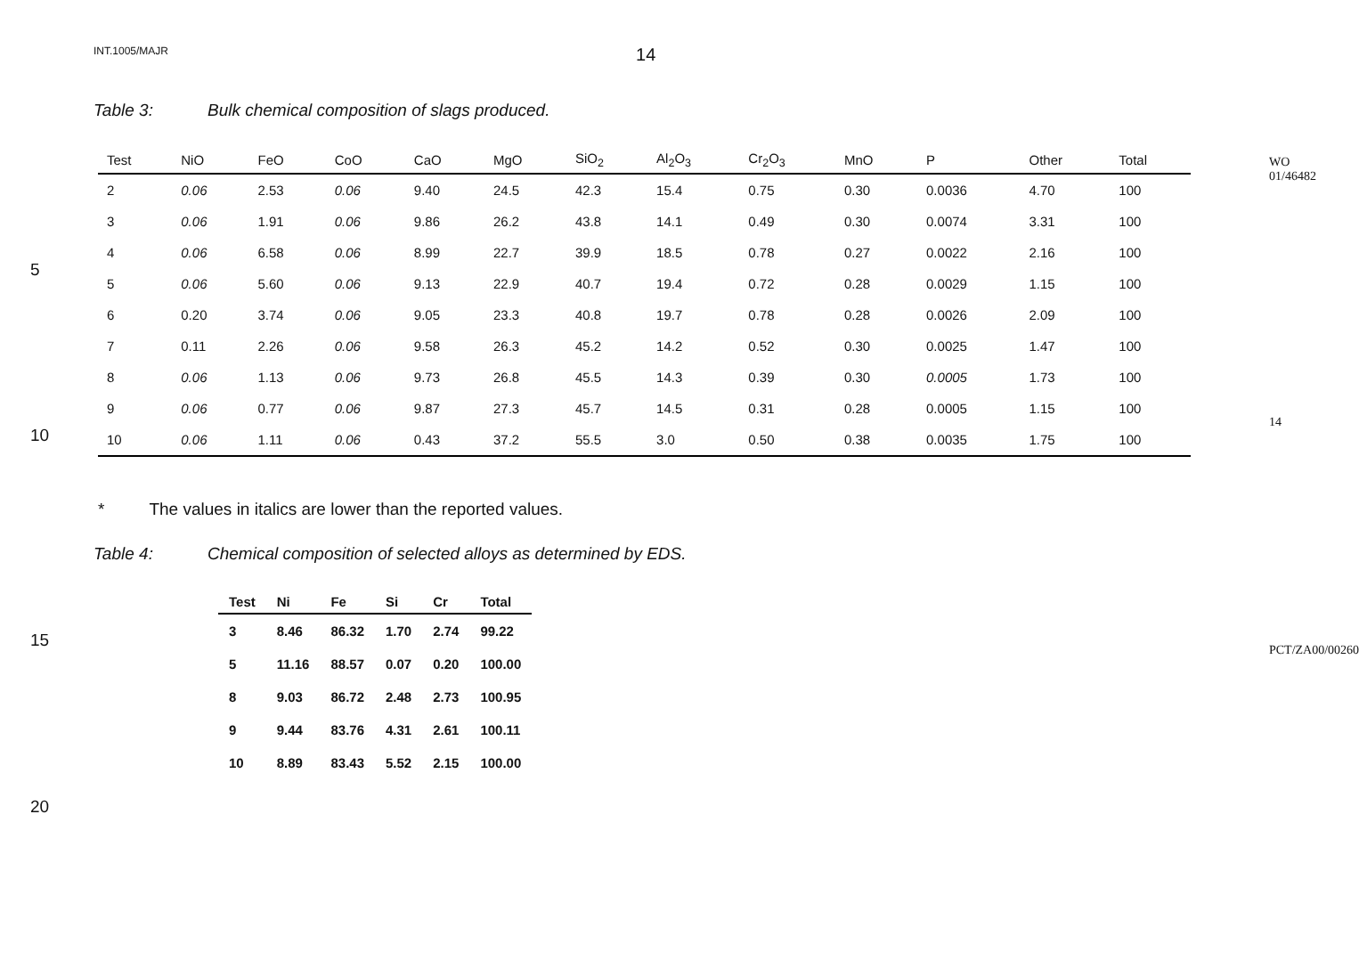INT.1005/MAJR 14
Table 3: Bulk chemical composition of slags produced.
| Test | NiO | FeO | CoO | CaO | MgO | SiO<sub>2</sub> | Al<sub>2</sub>O<sub>3</sub> | Cr<sub>2</sub>O<sub>3</sub> | MnO | P | Other | Total |
| --- | --- | --- | --- | --- | --- | --- | --- | --- | --- | --- | --- | --- |
| 2 | 0.06 | 2.53 | 0.06 | 9.40 | 24.5 | 42.3 | 15.4 | 0.75 | 0.30 | 0.0036 | 4.70 | 100 |
| 3 | 0.06 | 1.91 | 0.06 | 9.86 | 26.2 | 43.8 | 14.1 | 0.49 | 0.30 | 0.0074 | 3.31 | 100 |
| 4 | 0.06 | 6.58 | 0.06 | 8.99 | 22.7 | 39.9 | 18.5 | 0.78 | 0.27 | 0.0022 | 2.16 | 100 |
| 5 | 0.06 | 5.60 | 0.06 | 9.13 | 22.9 | 40.7 | 19.4 | 0.72 | 0.28 | 0.0029 | 1.15 | 100 |
| 6 | 0.20 | 3.74 | 0.06 | 9.05 | 23.3 | 40.8 | 19.7 | 0.78 | 0.28 | 0.0026 | 2.09 | 100 |
| 7 | 0.11 | 2.26 | 0.06 | 9.58 | 26.3 | 45.2 | 14.2 | 0.52 | 0.30 | 0.0025 | 1.47 | 100 |
| 8 | 0.06 | 1.13 | 0.06 | 9.73 | 26.8 | 45.5 | 14.3 | 0.39 | 0.30 | 0.0005 | 1.73 | 100 |
| 9 | 0.06 | 0.77 | 0.06 | 9.87 | 27.3 | 45.7 | 14.5 | 0.31 | 0.28 | 0.0005 | 1.15 | 100 |
| 10 | 0.06 | 1.11 | 0.06 | 0.43 | 37.2 | 55.5 | 3.0 | 0.50 | 0.38 | 0.0035 | 1.75 | 100 |
* The values in italics are lower than the reported values.
Table 4: Chemical composition of selected alloys as determined by EDS.
| Test | Ni | Fe | Si | Cr | Total |
| --- | --- | --- | --- | --- | --- |
| 3 | 8.46 | 86.32 | 1.70 | 2.74 | 99.22 |
| 5 | 11.16 | 88.57 | 0.07 | 0.20 | 100.00 |
| 8 | 9.03 | 86.72 | 2.48 | 2.73 | 100.95 |
| 9 | 9.44 | 83.76 | 4.31 | 2.61 | 100.11 |
| 10 | 8.89 | 83.43 | 5.52 | 2.15 | 100.00 |
5
10
15
20
WO 01/46482
14
PCT/ZA00/00260